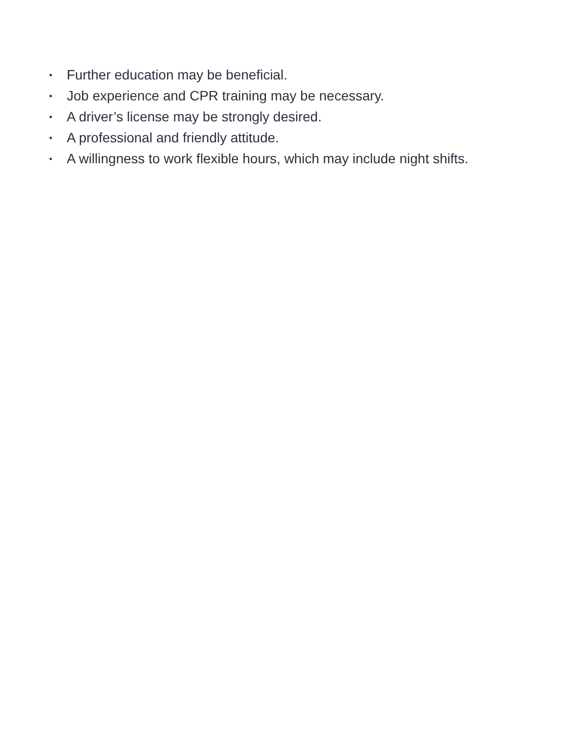• Further education may be beneficial.
• Job experience and CPR training may be necessary.
• A driver’s license may be strongly desired.
• A professional and friendly attitude.
• A willingness to work flexible hours, which may include night shifts.